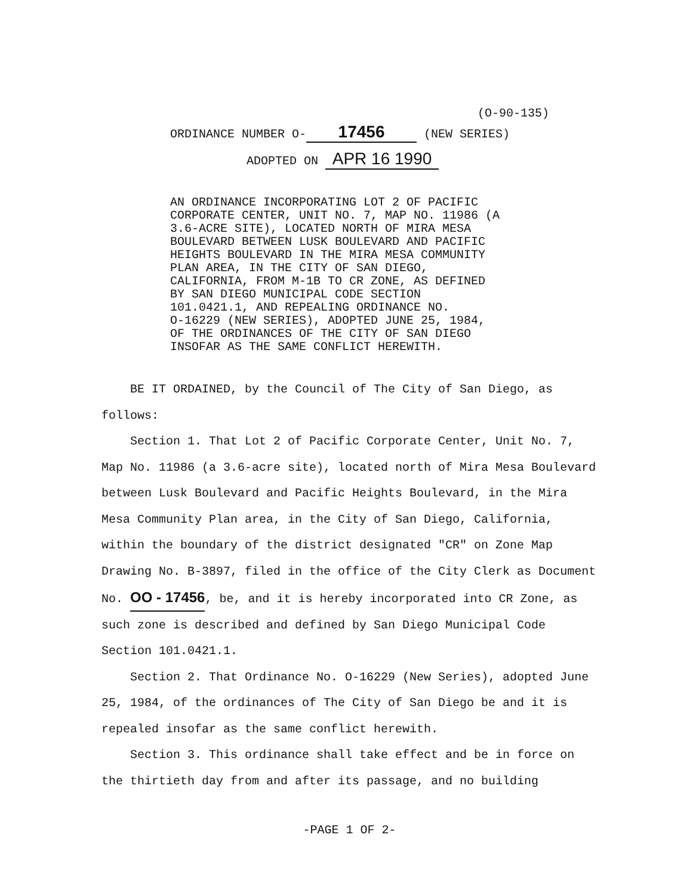(O-90-135)
ORDINANCE NUMBER O- 17456 (NEW SERIES)
ADOPTED ON APR 16 1990
AN ORDINANCE INCORPORATING LOT 2 OF PACIFIC CORPORATE CENTER, UNIT NO. 7, MAP NO. 11986 (A 3.6-ACRE SITE), LOCATED NORTH OF MIRA MESA BOULEVARD BETWEEN LUSK BOULEVARD AND PACIFIC HEIGHTS BOULEVARD IN THE MIRA MESA COMMUNITY PLAN AREA, IN THE CITY OF SAN DIEGO, CALIFORNIA, FROM M-1B TO CR ZONE, AS DEFINED BY SAN DIEGO MUNICIPAL CODE SECTION 101.0421.1, AND REPEALING ORDINANCE NO. O-16229 (NEW SERIES), ADOPTED JUNE 25, 1984, OF THE ORDINANCES OF THE CITY OF SAN DIEGO INSOFAR AS THE SAME CONFLICT HEREWITH.
BE IT ORDAINED, by the Council of The City of San Diego, as follows:
Section 1. That Lot 2 of Pacific Corporate Center, Unit No. 7, Map No. 11986 (a 3.6-acre site), located north of Mira Mesa Boulevard between Lusk Boulevard and Pacific Heights Boulevard, in the Mira Mesa Community Plan area, in the City of San Diego, California, within the boundary of the district designated "CR" on Zone Map Drawing No. B-3897, filed in the office of the City Clerk as Document No. OO - 17456, be, and it is hereby incorporated into CR Zone, as such zone is described and defined by San Diego Municipal Code Section 101.0421.1.
Section 2. That Ordinance No. O-16229 (New Series), adopted June 25, 1984, of the ordinances of The City of San Diego be and it is repealed insofar as the same conflict herewith.
Section 3. This ordinance shall take effect and be in force on the thirtieth day from and after its passage, and no building
-PAGE 1 OF 2-